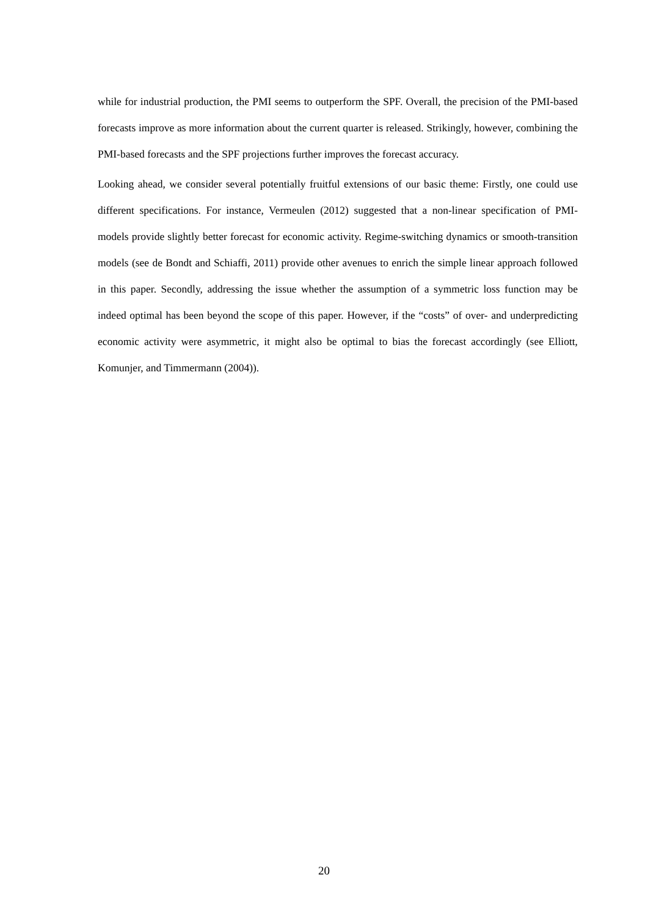while for industrial production, the PMI seems to outperform the SPF. Overall, the precision of the PMI-based forecasts improve as more information about the current quarter is released. Strikingly, however, combining the PMI-based forecasts and the SPF projections further improves the forecast accuracy.
Looking ahead, we consider several potentially fruitful extensions of our basic theme: Firstly, one could use different specifications. For instance, Vermeulen (2012) suggested that a non-linear specification of PMI-models provide slightly better forecast for economic activity. Regime-switching dynamics or smooth-transition models (see de Bondt and Schiaffi, 2011) provide other avenues to enrich the simple linear approach followed in this paper. Secondly, addressing the issue whether the assumption of a symmetric loss function may be indeed optimal has been beyond the scope of this paper. However, if the “costs” of over- and underpredicting economic activity were asymmetric, it might also be optimal to bias the forecast accordingly (see Elliott, Komunjer, and Timmermann (2004)).
20